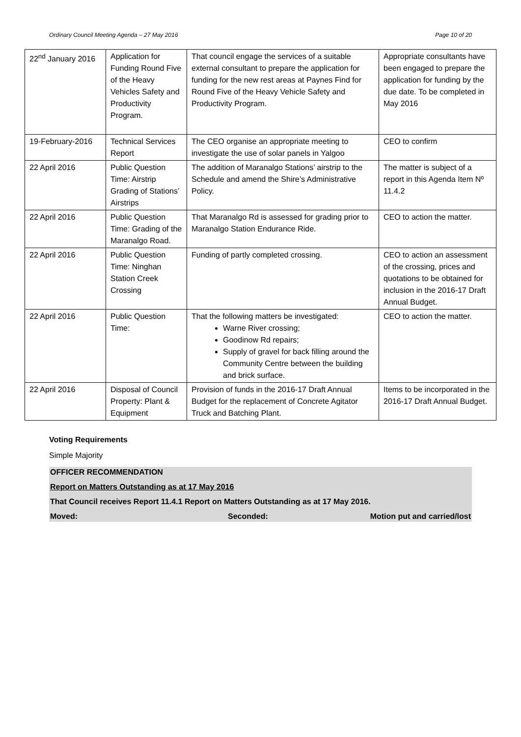Ordinary Council Meeting Agenda – 27 May 2016 Page 10 of 20
| 22<sup>nd</sup> January 2016 | Application for Funding Round Five of the Heavy Vehicles Safety and Productivity Program. | That council engage the services of a suitable external consultant to prepare the application for funding for the new rest areas at Paynes Find for Round Five of the Heavy Vehicle Safety and Productivity Program. | Appropriate consultants have been engaged to prepare the application for funding by the due date. To be completed in May 2016 |
| 19-February-2016 | Technical Services Report | The CEO organise an appropriate meeting to investigate the use of solar panels in Yalgoo | CEO to confirm |
| 22 April 2016 | Public Question Time: Airstrip Grading of Stations’ Airstrips | The addition of Maranalgo Stations’ airstrip to the Schedule and amend the Shire’s Administrative Policy. | The matter is subject of a report in this Agenda Item Nº 11.4.2 |
| 22 April 2016 | Public Question Time: Grading of the Maranalgo Road. | That Maranalgo Rd is assessed for grading prior to Maranalgo Station Endurance Ride. | CEO to action the matter. |
| 22 April 2016 | Public Question Time: Ninghan Station Creek Crossing | Funding of partly completed crossing. | CEO to action an assessment of the crossing, prices and quotations to be obtained for inclusion in the 2016-17 Draft Annual Budget. |
| 22 April 2016 | Public Question Time: | That the following matters be investigated: Warne River crossing; Goodinow Rd repairs; Supply of gravel for back filling around the Community Centre between the building and brick surface. | CEO to action the matter. |
| 22 April 2016 | Disposal of Council Property: Plant & Equipment | Provision of funds in the 2016-17 Draft Annual Budget for the replacement of Concrete Agitator Truck and Batching Plant. | Items to be incorporated in the 2016-17 Draft Annual Budget. |
Voting Requirements
Simple Majority
OFFICER RECOMMENDATION
Report on Matters Outstanding as at 17 May 2016
That Council receives Report 11.4.1 Report on Matters Outstanding as at 17 May 2016.
Moved: Seconded: Motion put and carried/lost